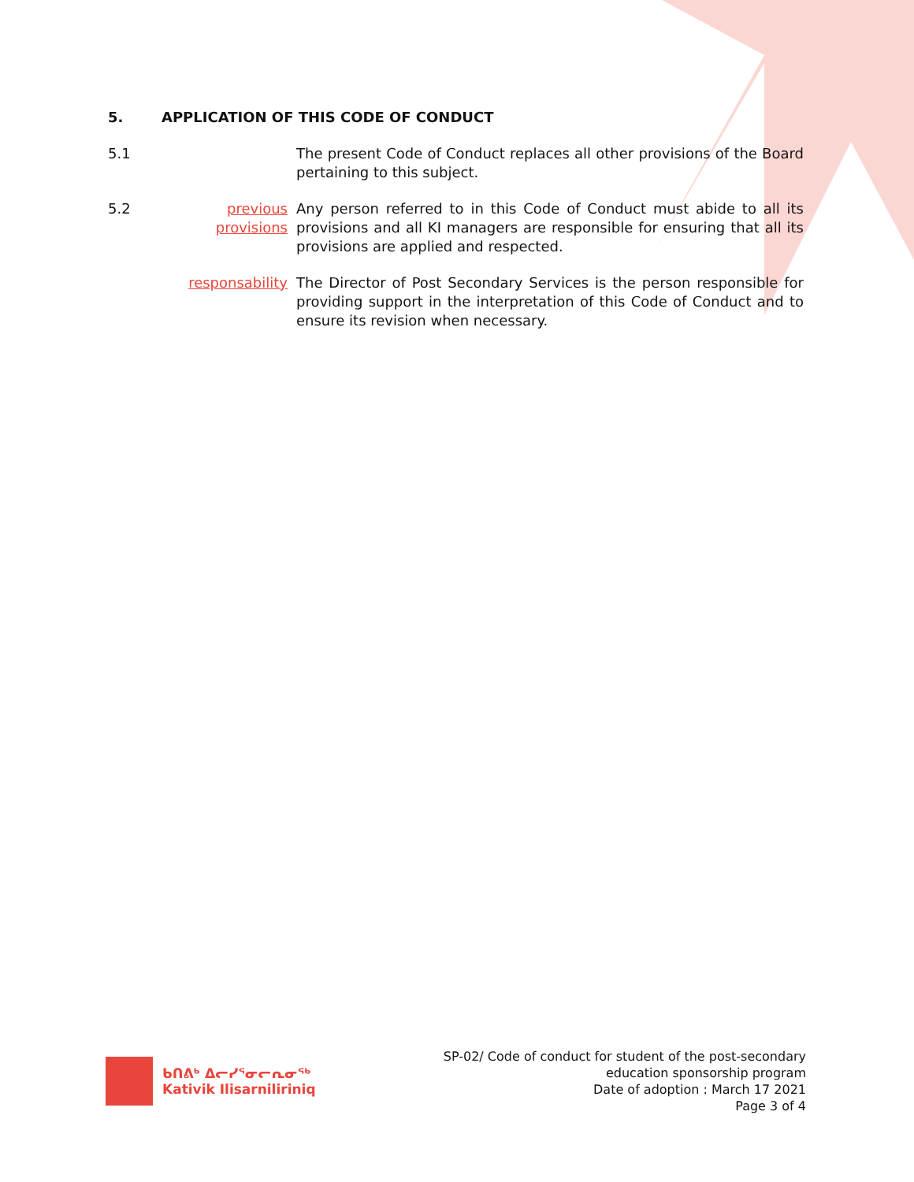5. APPLICATION OF THIS CODE OF CONDUCT
5.1 The present Code of Conduct replaces all other provisions of the Board pertaining to this subject.
5.2 previous provisions
Any person referred to in this Code of Conduct must abide to all its provisions and all KI managers are responsible for ensuring that all its provisions are applied and respected.
responsability
The Director of Post Secondary Services is the person responsible for providing support in the interpretation of this Code of Conduct and to ensure its revision when necessary.
ᑲᑎᕕᒃ ᐃᓕᓯᕐᓂᓕᕆᓂᖅ
Kativik Ilisarniliriniq
SP-02/ Code of conduct for student of the post-secondary
education sponsorship program
Date of adoption : March 17 2021
Page 3 of 4